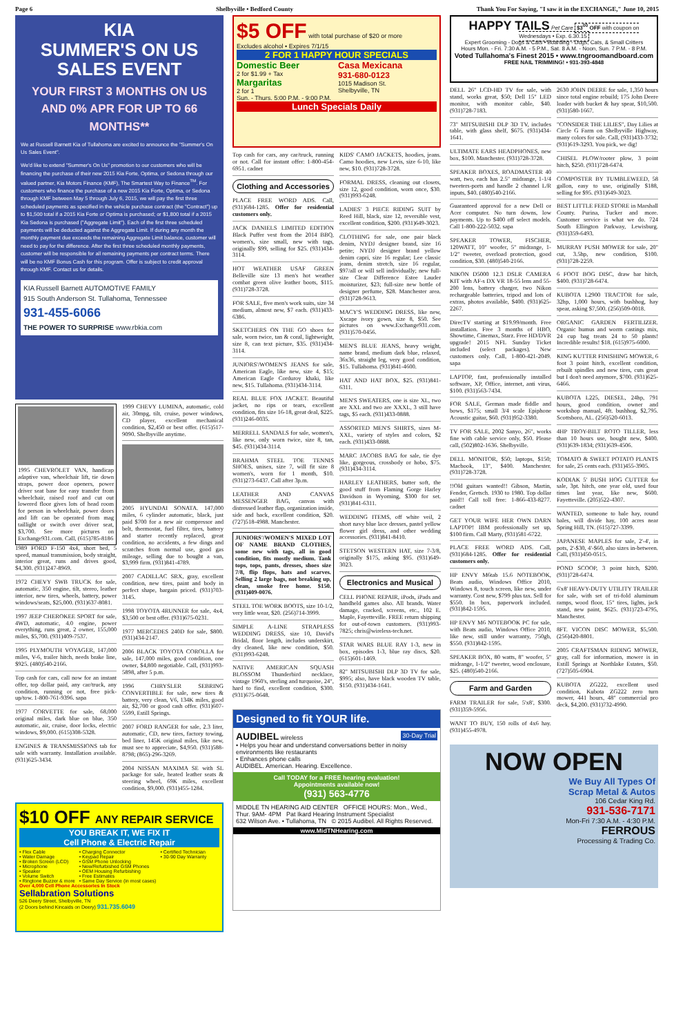Page 6 Shelbyville • Bedford County Thank You For Saying, "I saw it in the EXCHANGE," June 10, 2015
KIA
SUMMER'S ON US
SALES EVENT
YOUR FIRST 3 MONTHS ON US AND 0% APR FOR UP TO 66 MONTHS**
We at Russell Barnett Kia of Tullahoma are excited to announce the "Summer's On Us Sales Event".
We'd like to extend "Summer's On Us" promotion to our customers who will be financing the purchase of their new 2015 Kia Forte, Optima, or Sedona through our valued partner, Kia Motors Finance (KMF), The Smartest Way to Finance<sup>TM</sup>. For customers who finance the purchase of a new 2015 Kia Forte, Optima, or Sedona through KMF between May 5 through July 6, 2015, we will pay the first three scheduled payments as specified in the vehicle purchase contract (the "Contract") up to $1,500 total if a 2015 Kia Forte or Optima is purchased; or $1,800 total if a 2015 Kia Sedona is purchased ("Aggregate Limit"). Each of the first three scheduled payments will be deducted against the Aggregate Limit. If during any month the monthly payment due exceeds the remaining Aggregate Limit balance, customer will need to pay for the difference. After the first three scheduled monthly payments, customer will be responsible for all remaining payments per contract terms. There will be no KMF Bonus Cash for this program. Offer is subject to credit approval through KMF. Contact us for details.
KIA Russell Barnett AUTOMOTIVE FAMILY
915 South Anderson St. Tullahoma, Tennessee
931-455-6066
THE POWER TO SURPRISE www.rbkia.com
1995 CHEVROLET VAN, handicap adaptive van, wheelchair lift, tie down straps, power door openers, power driver seat base for easy transfer from wheelchair, raised roof and cut out lowered floor gives lots of head room for person in wheelchair, power doors and lift can be operated from mag taillight or switch over driver seat, $3,700. See more pictures on Exchange931.com. Call, (615)785-8186
1989 FORD F-150 4x4, short bed, 5 speed, manual transmission, body straight, interior great, runs and drives good, $4,300. (931)247-8969.
1972 CHEVY SWB TRUCK for sale, automatic, 350 engine, tilt, stereo, leather interior, new tires, wheels, battery, power windows/seats, $25,000. (931)637-8081.
1997 JEEP CHEROKEE SPORT for sale, 4WD, automatic, 4.0 engine, power everything, runs great, 2 owner, 155,000 miles, $5,700. (931)409-7537.
1995 PLYMOUTH VOYAGER, 147,000 miles, V-6, trailer hitch, needs brake line, $925. (480)540-2166.
Top cash for cars, call now for an instant offer, top dollar paid, any car/truck, any condition, running or not, free pick-up/tow. 1-800-761-9396. sapa
1977 CORVETTE for sale, 68,000 original miles, dark blue on blue, 350 automatic, air, cruise, door locks, electric windows, $9,000. (615)308-5328.
ENGINES & TRANSMISSIONS tab for sale with warranty. Installation available. (931)625-3434.
1999 CHEVY LUMINA, automatic, cold air, 30mpg, tilt, cruise, power windows, CD player, excellent mechanical condition, $2,450 or best offer. (615)517-9090. Shelbyville anytime.
2005 HYUNDAI SONATA. 147,000 miles, 6 cylinder automatic, black, just paid $700 for a new air compressor and belt, thermostat, fuel filter, tires, battery and starter recently replaced, great condition, no accidents, a few dings and scratches from normal use, good gas mileage, selling due to bought a van, $3,999 firm. (931)841-4789.
2007 CADILLAC SRX, gray, excellent condition, new tires, paint and body in perfect shape, bargain priced. (931)703-3145.
1998 TOYOTA 4RUNNER for sale, 4x4, $3,500 or best offer. (931)675-0231.
1977 MERCEDES 240D for sale, $800. (931)434-2147.
2006 BLACK TOYOTA COROLLA for sale, 147,000 miles, good condition, one owner, $4,800 negotiable. Call, (931)993-5898, after 5 p.m.
1996 CHRYSLER SEBRING CONVERTIBLE for sale, new tires & battery, very clean, V6, 134K miles, good air, $2,700 or good cash offer. (931)607-5599, Estill Springs.
2007 FORD RANGER for sale, 2.3 liter, automatic, CD, new tires, factory towing, bed liner, 145K original miles, like new, must see to appreciate, $4,950. (931)588-8798; (865)-296-3269.
2004 NISSAN MAXIMA SE with SL package for sale, heated leather seats & steering wheel, 69K miles, excellent condition, $9,000. (931)455-1284.
$10 OFF ANY REPAIR SERVICE
YOU BREAK IT, WE FIX IT
Cell Phone & Electric Repair
• Flex Cable
• Water Damage
• Broken Screen (LCD)
• Microphone
• Speaker
• Volume Switch
• Ringtone Buzzer & more
• Charging Connector
• Keypad Repair
• GSM Phone Unlocking
• New/Refurbished GSM Phones
• OEM Housing Refurbishing
• Free Estimates
• Same Day Service (in most cases)
• Certified Technician
• 30-90 Day Warranty
Over 4,000 Cell Phone Accessories In Stock
Sellabration Solutions
526 Deery Street, Shelbyville, TN
(2 Doors behind Kincaids on Deery) 931.735.6049
$5 OFF with total purchase of $20 or more
Excludes alcohol • Expires 7/1/15
2 FOR 1 HAPPY HOUR SPECIALS
Domestic Beer
2 for $1.99 + Tax
Margaritas
2 for 1
Sun. - Thurs. 5:00 P.M. - 9:00 P.M.
Casa Mexicana
931-680-0123
1015 Madison St.
Shelbyville, TN
Lunch Specials Daily
Top cash for cars, any car/truck, running or not. Call for instant offer: 1-800-454-6951. cadnet
Clothing and Accessories
PLACE FREE WORD ADS. Call, (931)684-1285. Offer for residential customers only.
JACK DANIELS LIMITED EDITION Black Puffer vest from the 2014 BBQ, women's, size small, new with tags, originally $99, selling for $25. (931)434-3114.
HOT WEATHER USAF GREEN Belleville size 13 men's hot weather combat green olive leather boots, $115. (931)728-3728.
FOR SALE, five men's work suits, size 34 medium, almost new, $7 each. (931)433-6386.
SKETCHERS ON THE GO shoes for sale, worn twice, tan & coral, lightweight, size 8, can text picture, $35. (931)434-3114.
JUNIORS'/WOMEN'S JEANS for sale, American Eagle, like new, size 4, $15; American Eagle Corduroy khaki, like new, $15. Tullahoma. (931)434-3114.
REAL BLUE FOX JACKET. Beautiful jacket, no rips or tears, excellent condition, fits size 16-18, great deal, $225. (931)246-0035.
MERRELL SANDALS for sale, women's, like new, only worn twice, size 8, tan, $45. (931)434-3114.
BRAHMA STEEL TOE TENNIS SHOES, unisex, size 7, will fit size 8 women's, worn for 1 month, $10. (931)273-6437. Call after 3p.m.
LEATHER AND CANVAS MESSENGER BAG, canvas with distressed leather flap, organization inside, side and back, excellent condition, $20. (727)518-4988. Manchester.
JUNIORS'/WOMEN'S MIXED LOT OF NAME BRAND CLOTHES, some new with tags, all in good condition, fits mostly medium. Tank tops, tops, pants, dresses, shoes size 7/8, flip flops, hats and scarves. Selling 2 large bags, not breaking up, clean, smoke free home. $150. (931)409-0076.
STEEL TOE WORK BOOTS, size 10-1/2, very little wear, $20. (256)714-3999.
SIMPLE A-LINE STRAPLESS WEDDING DRESS, size 10, David's Bridal, floor length, includes underskirt, dry cleaned, like new condition, $50. (931)993-6248.
NATIVE AMERICAN SQUASH BLOSSOM Thunderbird necklace, vintage 1960's, sterling and turquoise, 24", hard to find, excellent condition, $300. (931)675-0648.
KIDS' CAMO JACKETS, hoodies, jeans. Camo hoodies, new Levis, size 6-10, like new, $10. (931)728-3728.
FORMAL DRESS, cleaning out closets, size 12, good condition, worn once, $30. (931)993-6248.
LADIES' 3 PIECE RIDING SUIT by Reed Hill, black, size 12, reversible vest, excellent condition, $200. (931)649-3023.
CLOTHING for sale, one pair black denim, NYDJ designer brand, size 16 petite; NYDJ designer brand yellow denim capri, size 16 regular; Lee classic jeans, denim stretch, size 16 regular, $97/all or will sell individually; new full-size Clear Difference Estee Lauder moisturizer, $23; full-size new bottle of designer perfume, $28. Manchester area. (931)728-9613.
MACY'S WEDDING DRESS, like new, Xscape ivory gown, size 8, $50. See pictures on www.Exchange931.com. (931)570-0456.
MEN'S BLUE JEANS, heavy weight, name brand, medium dark blue, relaxed, 36x36, straight leg, very good condition, $15. Tullahoma. (931)841-4600.
HAT AND HAT BOX, $25. (931)841-6311.
MEN'S SWEATERS, one is size XL, two are XXL and two are XXXL, 3 still have tags, $5 each. (931)433-0888.
ASSORTED MEN'S SHIRTS, sizes M-XXL, variety of styles and colors, $2 each. (931)433-0888.
MARC JACOBS BAG for sale, tie dye like, gorgeous, crossbody or hobo, $75. (931)434-3114.
HARLEY LEATHERS, butter soft, the good stuff from Flaming Gorge Harley Davidson in Wyoming, $300 for set. (931)841-6311.
WEDDING ITEMS, off white veil, 2 short navy blue lace dresses, pastel yellow flower girl dress, and other wedding accessories. (931)841-8410.
STETSON WESTERN HAT, size 7-3/8, originally $175, asking $95. (931)649-3023.
Electronics and Musical
CELL PHONE REPAIR, iPods, iPads and handheld games also. All brands. Water damage, cracked, screens, etc., 102 E. Maple, Fayetteville. FREE return shipping for out-of-town customers. (931)993-7825; chris@wireless-tech.net.
STAR WARS BLUE RAY 1-3, new in box, episodes 1-3, blue ray discs, $20. (615)601-1469.
82" MITSUBISHI DLP 3D TV for sale, $995; also, have black wooden TV table, $150. (931)434-1641.
Designed to fit YOUR life.
AUDIBEL wireless 30-Day Trial
• Helps you hear and understand conversations better in noisy environments like restaurants
• Enhances phone calls
AUDIBEL. American. Hearing. Excellence.
Call TODAY for a FREE hearing evaluation!
Appointments available now!
(931) 563-4776
MIDDLE TN HEARING AID CENTER OFFICE HOURS: Mon., Wed., Thur. 9AM- 4PM Pat Ikard Hearing Instrument Specialist
632 Wilson Ave. • Tullahoma, TN © 2015 Audibel. All Rights Reserved.
www.MidTNHearing.com
HAPPY TAILS Pet Care $3<sup>00</sup> OFF with coupon on Wednesdays • Exp. 6.30.15
Expert Grooming - Dogs & Cats • Boarding - Dogs, Cats, & Small Critters
Hours Mon. - Fri. 7:30 A.M. - 5 P.M., Sat. 8 A.M. - Noon, Sun. 7 P.M. - 8 P.M.
Voted Tullahoma's Finest 2015 • www.tngroomandboard.com
FREE NAIL TRIMMING! • 931-393-4848
DELL 26" LCD-HD TV for sale, with stand, works great, $50; Dell 15" LED monitor, with monitor cable, $40. (931)728-7183.
73" MITSUBISHI DLP 3D TV, includes table, with glass shelf, $675. (931)434-1641.
ULTIMATE EARS HEADPHONES, new box, $100. Manchester. (931)728-3728.
SPEAKER BOXES, ROADMASTER 40 watt, two, each has 2.5" midrange, 1-1/4 tweeters-ports and handle 2 channel L/R inputs, $40. (480)540-2166.
Guaranteed approval for a new Dell or Acer computer. No turn downs, low payments. Up to $400 off select models. Call 1-800-222-5032. sapa
SPEAKER TOWER, FISCHER, 120WATT, 10" woofer, 5" midrange, 1-1/2" tweeter, overload protection, good condition, $30. (480)540-2166.
NIKON D5000 12.3 DSLR CAMERA KIT with AF-s DX VR 18-55 lens and 55-200 lens, battery charger, two Nikon rechargeable batteries, tripod and lots of extras, photos available, $400. (931)625-2267.
DirecTV starting at $19.99/month. Free installation. Free 3 months of HBO, Showtime, Cinemax, Starz. Free HD/DVR upgrade! 2015 NFL Sunday Ticket included (select packages). New customers only. Call, 1-800-421-2049. sapa
LAPTOP, fast, professionally installed software, XP, Office, internet, anti virus, $100. (931)563-7434.
FOR SALE, German made fiddle and bows, $175; small 3/4 scale Epiphone Acoustic guitar, $60. (931)952-3380.
TV FOR SALE, 2002 Sanyo, 26", works fine with cable service only, $50. Please call, (502)802-1636. Shelbyville.
DELL MONITOR, $50; laptops, $150; Macbook, 13", $400. Manchester. (931)728-3728.
!!Old guitars wanted!! Gibson, Martin, Fender, Gretsch. 1930 to 1980. Top dollar paid!! Call toll free: 1-866-433-8277. cadnet
GET YOUR WIFE HER OWN DARN LAPTOP! IBM professionally set up, $100 firm. Call Marty, (931)581-6722.
PLACE FREE WORD ADS. Call, (931)684-1285. Offer for residential customers only.
HP ENVY M6tab 15.6 NOTEBOOK, Beats audio, Windows Office 2010, Windows 8, touch screen, like new, under warranty. Cost new, $799 plus tax. Sell for $550. In box, paperwork included. (931)842-1595.
HP ENVY M6 NOTEBOOK PC for sale, with Beats audio, Windows Office 2010, like new, still under warranty, 750gb, $550. (931)842-1595.
SPEAKER BOX, 80 watts, 8" woofer, 5" midrange, 1-1/2" tweeter, wood enclosure, $25. (480)540-2166.
Farm and Garden
FARM TRAILER for sale, 5'x8', $300. (931)359-5956.
WANT TO BUY, 150 rolls of 4x6 hay. (931)455-4978.
2630 JOHN DEERE for sale, 1,350 hours since total engine rebuild; 175 John Deere loader with bucket & hay spear, $10,500. (931)580-1667.
"CONSIDER THE LILIES", Day Lilies at Circle G Farm on Shelbyville Highway, many colors for sale. Call, (931)433-3732; (931)619-3293. You pick, we dig!
CHISEL PLOW/rooter plow, 3 point hitch, $250. (931)728-6474.
COMPOSTER BY TUMBLEWEED, 58 gallon, easy to use, originally $188, selling for $95. (931)649-3023.
BEST LITTLE FEED STORE in Marshall County. Purina, Tucker and more. Customer service is what we do. 724 South Ellington Parkway, Lewisburg. (931)359-6493.
MURRAY PUSH MOWER for sale, 20" cut, 3.5hp, new condition, $100. (931)728-2259.
6 FOOT BOG DISC, draw bar hitch, $400. (931)728-6474.
KUBOTA L2900 TRACTOR for sale, 32hp, 1,000 hours, with bushhog, hay spear, asking $7,500. (256)509-0018.
ORGANIC GARDEN FERTILIZER. Organic humus and worm castings mix, 24 cup bag treats 24 to 50 plants! Incredible results! $18. (615)975-6000.
KING KUTTER FINISHING MOWER, 6 foot 3 point hitch, excellent condition, rebuilt spindles and new tires, cuts great but I don't need anymore, $700. (931)625-6466.
KUBOTA L225, DIESEL, 24hp, 791 hours, good condition, owner and workshop manual, 4ft. bushhog, $2,795. Scottsboro, AL. (256)520-6013.
4HP TROY-BILT ROTO TILLER, less than 10 hours use, bought new, $400. (931)639-1834; (931)639-4506.
TOMATO & SWEET POTATO PLANTS for sale, 25 cents each. (931)455-3905.
KODIAK 5' BUSH HOG CUTTER for sale, 3pt. hitch, one year old, used four times last year, like new, $600. Fayetteville. (205)522-4307.
WANTED, someone to bale hay, round bales, will divide hay, 100 acres near Spring Hill, TN. (615)727-3399.
JAPANESE MAPLES for sale, 2'-4', in pots, 2'-$30, 4'-$60, also sizes in-between. Call, (931)450-0515.
POND SCOOP, 3 point hitch, $200. (931)728-6474.
6'x8' HEAVY-DUTY UTILITY TRAILER for sale, with set of tri-fold aluminum ramps, wood floor, 15" tires, lights, jack stand, new paint, $625. (931)723-4795, Manchester.
8FT. VICON DISC MOWER, $5,500. (256)420-8801.
2005 CRAFTSMAN RIDING MOWER, gray, call for information, mower is in Estill Springs at Northlake Estates, $50. (727)505-6904.
KUBOTA ZG222, excellent used condition, Kubota ZG222 zero turn mower, 441 hours, 48" commercial pro deck, $4,200. (931)732-4990.
NOW OPEN
We Buy All Types Of
Scrap Metal & Autos
106 Cedar King Rd.
931-536-7171
Mon-Fri 7:30 A.M. - 4:30 P.M.
FERROUS
Processing & Trading Co.